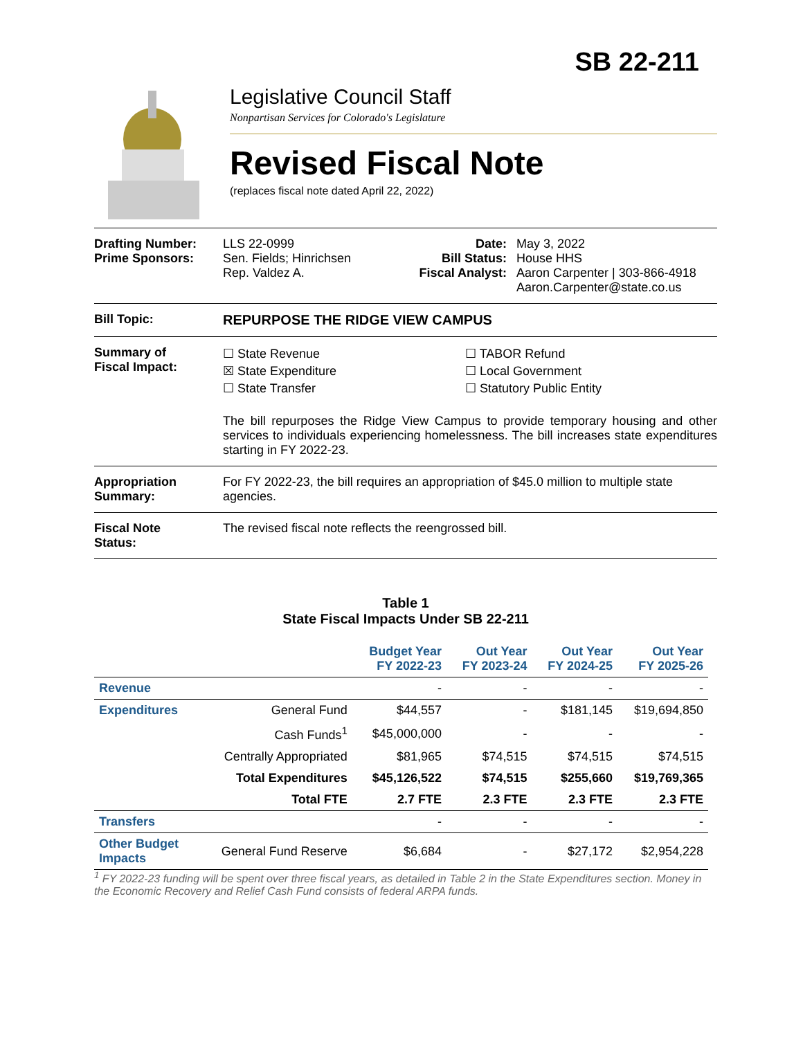SB 22-211
Legislative Council Staff
Nonpartisan Services for Colorado's Legislature
Revised Fiscal Note
(replaces fiscal note dated April 22, 2022)
Drafting Number:
Prime Sponsors:
LLS 22-0999
Sen. Fields; Hinrichsen
Rep. Valdez A.
Date:
Bill Status:
Fiscal Analyst:
May 3, 2022
House HHS
Aaron Carpenter | 303-866-4918
Aaron.Carpenter@state.co.us
Bill Topic: REPURPOSE THE RIDGE VIEW CAMPUS
Summary of
Fiscal Impact:
☐ State Revenue
☒ State Expenditure
☐ State Transfer
☐ TABOR Refund
☐ Local Government
☐ Statutory Public Entity
The bill repurposes the Ridge View Campus to provide temporary housing and other services to individuals experiencing homelessness. The bill increases state expenditures starting in FY 2022-23.
Appropriation
Summary:
For FY 2022-23, the bill requires an appropriation of $45.0 million to multiple state agencies.
Fiscal Note
Status:
The revised fiscal note reflects the reengrossed bill.
Table 1
State Fiscal Impacts Under SB 22-211
| | | Budget Year FY 2022-23 | Out Year FY 2023-24 | Out Year FY 2024-25 | Out Year FY 2025-26 |
| --- | --- | --- | --- | --- | --- |
| Revenue | | - | - | - | - |
| Expenditures | General Fund | $44,557 | - | $181,145 | $19,694,850 |
| | Cash Funds<sup>1</sup> | $45,000,000 | - | - | - |
| | Centrally Appropriated | $81,965 | $74,515 | $74,515 | $74,515 |
| | Total Expenditures | $45,126,522 | $74,515 | $255,660 | $19,769,365 |
| | Total FTE | 2.7 FTE | 2.3 FTE | 2.3 FTE | 2.3 FTE |
| Transfers | | - | - | - | - |
| Other Budget Impacts | General Fund Reserve | $6,684 | - | $27,172 | $2,954,228 |
<sup>1</sup> FY 2022-23 funding will be spent over three fiscal years, as detailed in Table 2 in the State Expenditures section. Money in the Economic Recovery and Relief Cash Fund consists of federal ARPA funds.